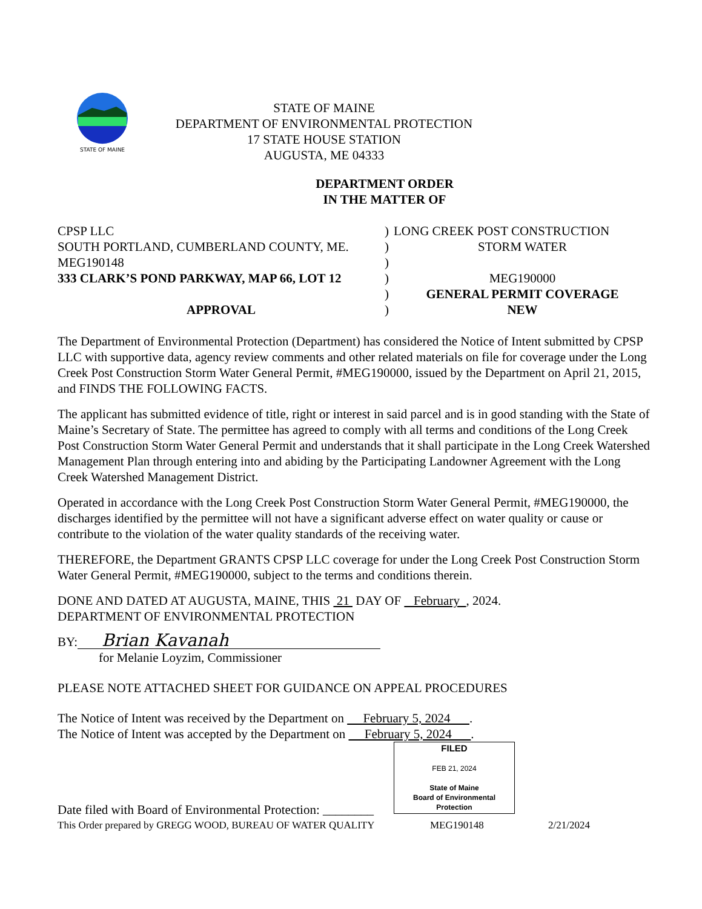STATE OF MAINE
STATE OF MAINE
DEPARTMENT OF ENVIRONMENTAL PROTECTION
17 STATE HOUSE STATION
AUGUSTA, ME 04333
DEPARTMENT ORDER
IN THE MATTER OF
| CPSP LLC | ) | LONG CREEK POST CONSTRUCTION |
| SOUTH PORTLAND, CUMBERLAND COUNTY, ME. | ) | STORM WATER |
| MEG190148 | ) | |
| 333 CLARK’S POND PARKWAY, MAP 66, LOT 12 | ) | MEG190000 |
| | ) | GENERAL PERMIT COVERAGE |
| APPROVAL | ) | NEW |
The Department of Environmental Protection (Department) has considered the Notice of Intent submitted by CPSP LLC with supportive data, agency review comments and other related materials on file for coverage under the Long Creek Post Construction Storm Water General Permit, #MEG190000, issued by the Department on April 21, 2015, and FINDS THE FOLLOWING FACTS.
The applicant has submitted evidence of title, right or interest in said parcel and is in good standing with the State of Maine’s Secretary of State. The permittee has agreed to comply with all terms and conditions of the Long Creek Post Construction Storm Water General Permit and understands that it shall participate in the Long Creek Watershed Management Plan through entering into and abiding by the Participating Landowner Agreement with the Long Creek Watershed Management District.
Operated in accordance with the Long Creek Post Construction Storm Water General Permit, #MEG190000, the discharges identified by the permittee will not have a significant adverse effect on water quality or cause or contribute to the violation of the water quality standards of the receiving water.
THEREFORE, the Department GRANTS CPSP LLC coverage for under the Long Creek Post Construction Storm Water General Permit, #MEG190000, subject to the terms and conditions therein.
DONE AND DATED AT AUGUSTA, MAINE, THIS 21 DAY OF February , 2024.
DEPARTMENT OF ENVIRONMENTAL PROTECTION
BY: Brian Kavanah
for Melanie Loyzim, Commissioner
PLEASE NOTE ATTACHED SHEET FOR GUIDANCE ON APPEAL PROCEDURES
The Notice of Intent was received by the Department on February 5, 2024 .
The Notice of Intent was accepted by the Department on February 5, 2024 .
FILED
FEB 21, 2024
State of Maine
Board of Environmental Protection
Date filed with Board of Environmental Protection: ________
This Order prepared by GREGG WOOD, BUREAU OF WATER QUALITY MEG190148 2/21/2024